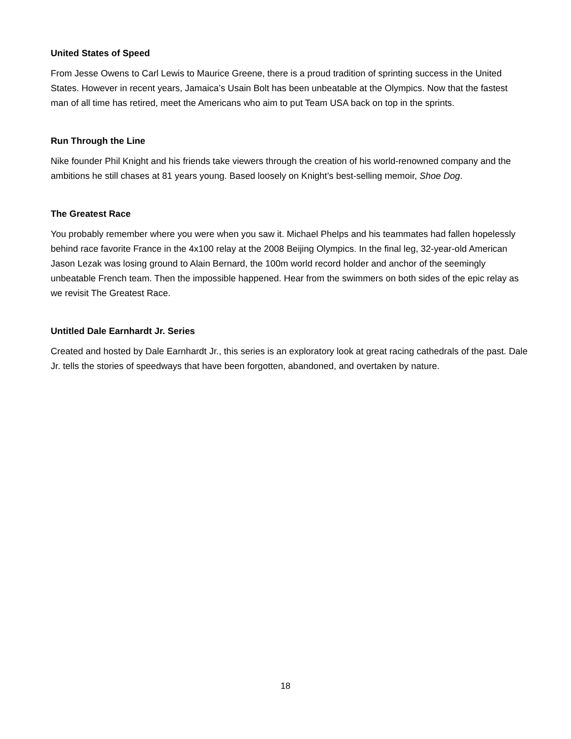United States of Speed
From Jesse Owens to Carl Lewis to Maurice Greene, there is a proud tradition of sprinting success in the United States. However in recent years, Jamaica’s Usain Bolt has been unbeatable at the Olympics. Now that the fastest man of all time has retired, meet the Americans who aim to put Team USA back on top in the sprints.
Run Through the Line
Nike founder Phil Knight and his friends take viewers through the creation of his world-renowned company and the ambitions he still chases at 81 years young. Based loosely on Knight’s best-selling memoir, Shoe Dog.
The Greatest Race
You probably remember where you were when you saw it. Michael Phelps and his teammates had fallen hopelessly behind race favorite France in the 4x100 relay at the 2008 Beijing Olympics. In the final leg, 32-year-old American Jason Lezak was losing ground to Alain Bernard, the 100m world record holder and anchor of the seemingly unbeatable French team. Then the impossible happened. Hear from the swimmers on both sides of the epic relay as we revisit The Greatest Race.
Untitled Dale Earnhardt Jr. Series
Created and hosted by Dale Earnhardt Jr., this series is an exploratory look at great racing cathedrals of the past. Dale Jr. tells the stories of speedways that have been forgotten, abandoned, and overtaken by nature.
18